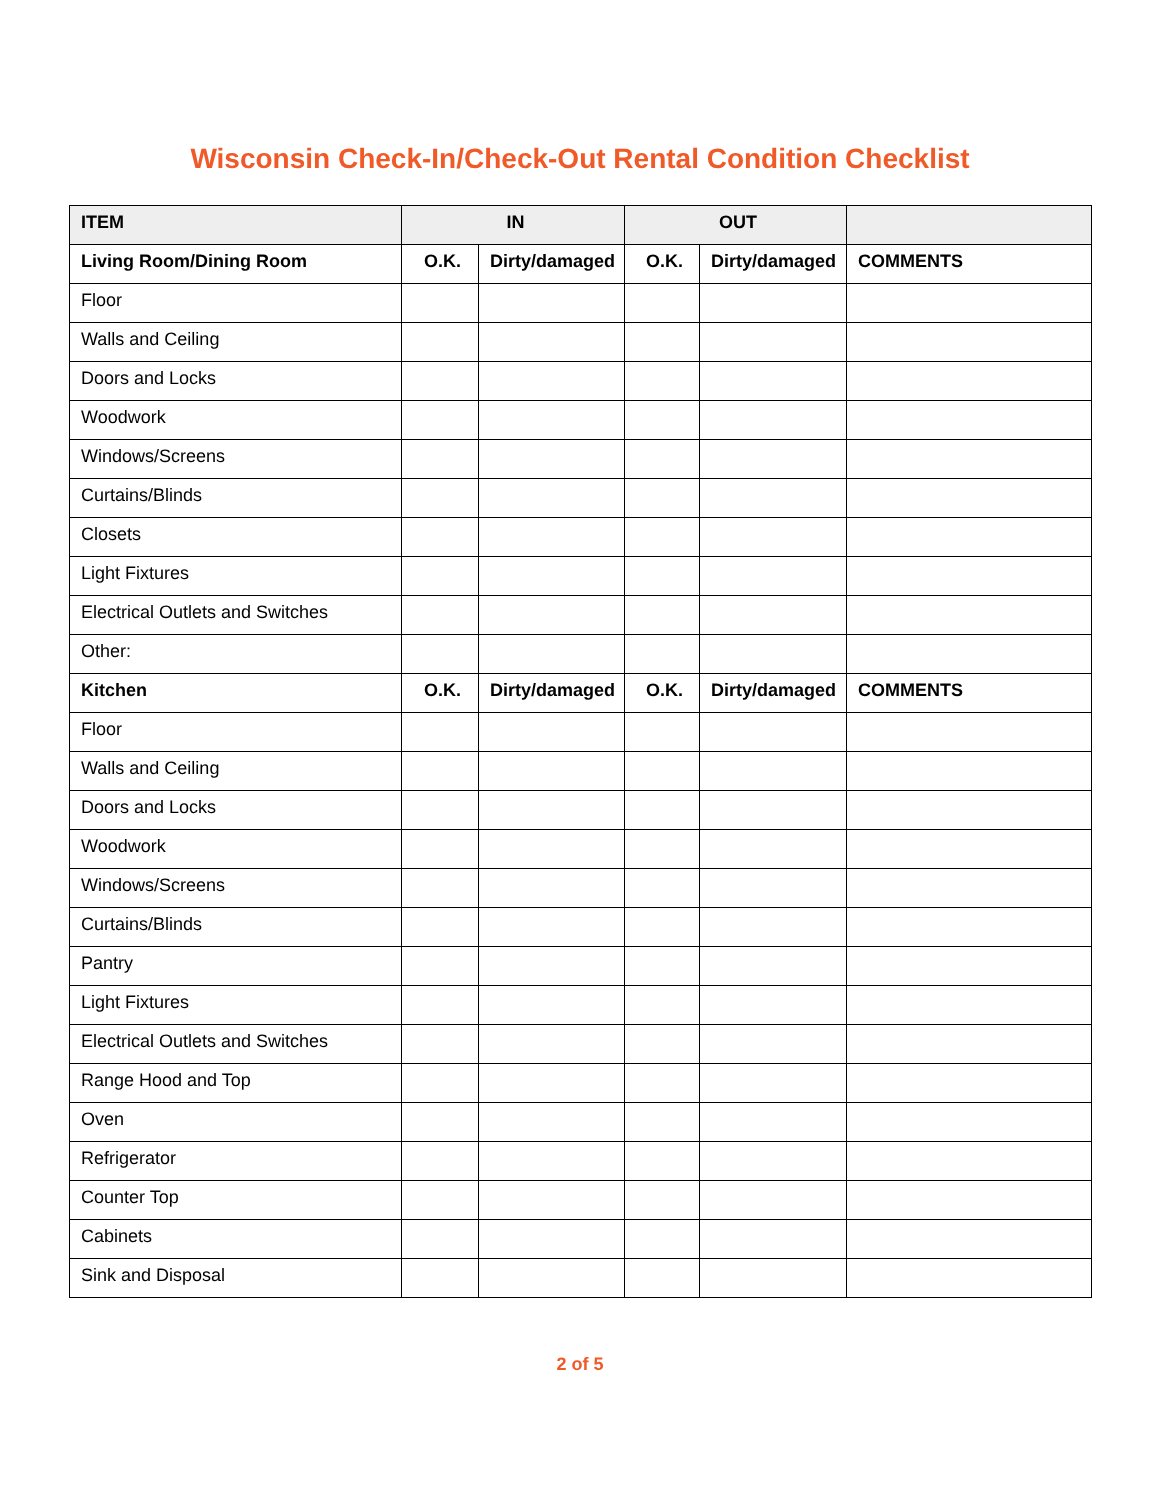Wisconsin Check-In/Check-Out Rental Condition Checklist
| ITEM | IN | | OUT | | |
| Living Room/Dining Room | O.K. | Dirty/damaged | O.K. | Dirty/damaged | COMMENTS |
| Floor | | | | | |
| Walls and Ceiling | | | | | |
| Doors and Locks | | | | | |
| Woodwork | | | | | |
| Windows/Screens | | | | | |
| Curtains/Blinds | | | | | |
| Closets | | | | | |
| Light Fixtures | | | | | |
| Electrical Outlets and Switches | | | | | |
| Other: | | | | | |
| Kitchen | O.K. | Dirty/damaged | O.K. | Dirty/damaged | COMMENTS |
| Floor | | | | | |
| Walls and Ceiling | | | | | |
| Doors and Locks | | | | | |
| Woodwork | | | | | |
| Windows/Screens | | | | | |
| Curtains/Blinds | | | | | |
| Pantry | | | | | |
| Light Fixtures | | | | | |
| Electrical Outlets and Switches | | | | | |
| Range Hood and Top | | | | | |
| Oven | | | | | |
| Refrigerator | | | | | |
| Counter Top | | | | | |
| Cabinets | | | | | |
| Sink and Disposal | | | | | |
2 of 5